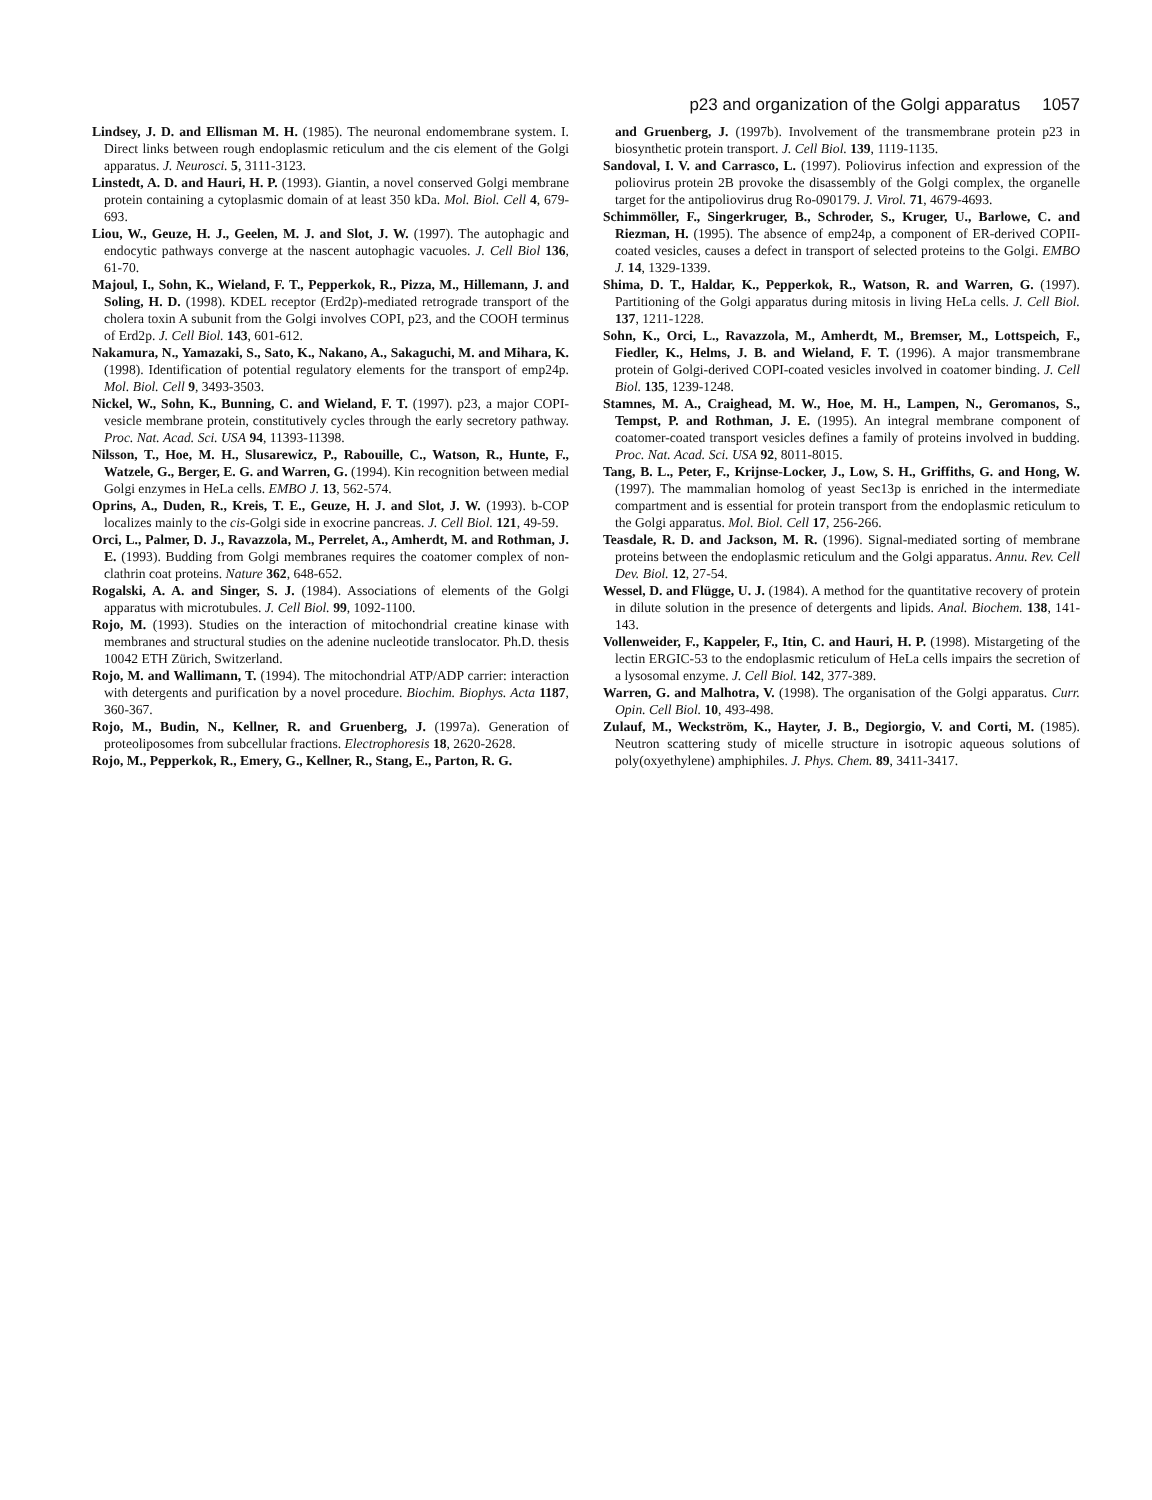p23 and organization of the Golgi apparatus 1057
Lindsey, J. D. and Ellisman M. H. (1985). The neuronal endomembrane system. I. Direct links between rough endoplasmic reticulum and the cis element of the Golgi apparatus. J. Neurosci. 5, 3111-3123.
Linstedt, A. D. and Hauri, H. P. (1993). Giantin, a novel conserved Golgi membrane protein containing a cytoplasmic domain of at least 350 kDa. Mol. Biol. Cell 4, 679-693.
Liou, W., Geuze, H. J., Geelen, M. J. and Slot, J. W. (1997). The autophagic and endocytic pathways converge at the nascent autophagic vacuoles. J. Cell Biol 136, 61-70.
Majoul, I., Sohn, K., Wieland, F. T., Pepperkok, R., Pizza, M., Hillemann, J. and Soling, H. D. (1998). KDEL receptor (Erd2p)-mediated retrograde transport of the cholera toxin A subunit from the Golgi involves COPI, p23, and the COOH terminus of Erd2p. J. Cell Biol. 143, 601-612.
Nakamura, N., Yamazaki, S., Sato, K., Nakano, A., Sakaguchi, M. and Mihara, K. (1998). Identification of potential regulatory elements for the transport of emp24p. Mol. Biol. Cell 9, 3493-3503.
Nickel, W., Sohn, K., Bunning, C. and Wieland, F. T. (1997). p23, a major COPI-vesicle membrane protein, constitutively cycles through the early secretory pathway. Proc. Nat. Acad. Sci. USA 94, 11393-11398.
Nilsson, T., Hoe, M. H., Slusarewicz, P., Rabouille, C., Watson, R., Hunte, F., Watzele, G., Berger, E. G. and Warren, G. (1994). Kin recognition between medial Golgi enzymes in HeLa cells. EMBO J. 13, 562-574.
Oprins, A., Duden, R., Kreis, T. E., Geuze, H. J. and Slot, J. W. (1993). b-COP localizes mainly to the cis-Golgi side in exocrine pancreas. J. Cell Biol. 121, 49-59.
Orci, L., Palmer, D. J., Ravazzola, M., Perrelet, A., Amherdt, M. and Rothman, J. E. (1993). Budding from Golgi membranes requires the coatomer complex of non-clathrin coat proteins. Nature 362, 648-652.
Rogalski, A. A. and Singer, S. J. (1984). Associations of elements of the Golgi apparatus with microtubules. J. Cell Biol. 99, 1092-1100.
Rojo, M. (1993). Studies on the interaction of mitochondrial creatine kinase with membranes and structural studies on the adenine nucleotide translocator. Ph.D. thesis 10042 ETH Zürich, Switzerland.
Rojo, M. and Wallimann, T. (1994). The mitochondrial ATP/ADP carrier: interaction with detergents and purification by a novel procedure. Biochim. Biophys. Acta 1187, 360-367.
Rojo, M., Budin, N., Kellner, R. and Gruenberg, J. (1997a). Generation of proteoliposomes from subcellular fractions. Electrophoresis 18, 2620-2628.
Rojo, M., Pepperkok, R., Emery, G., Kellner, R., Stang, E., Parton, R. G.
and Gruenberg, J. (1997b). Involvement of the transmembrane protein p23 in biosynthetic protein transport. J. Cell Biol. 139, 1119-1135.
Sandoval, I. V. and Carrasco, L. (1997). Poliovirus infection and expression of the poliovirus protein 2B provoke the disassembly of the Golgi complex, the organelle target for the antipoliovirus drug Ro-090179. J. Virol. 71, 4679-4693.
Schimmöller, F., Singerkruger, B., Schroder, S., Kruger, U., Barlowe, C. and Riezman, H. (1995). The absence of emp24p, a component of ER-derived COPII-coated vesicles, causes a defect in transport of selected proteins to the Golgi. EMBO J. 14, 1329-1339.
Shima, D. T., Haldar, K., Pepperkok, R., Watson, R. and Warren, G. (1997). Partitioning of the Golgi apparatus during mitosis in living HeLa cells. J. Cell Biol. 137, 1211-1228.
Sohn, K., Orci, L., Ravazzola, M., Amherdt, M., Bremser, M., Lottspeich, F., Fiedler, K., Helms, J. B. and Wieland, F. T. (1996). A major transmembrane protein of Golgi-derived COPI-coated vesicles involved in coatomer binding. J. Cell Biol. 135, 1239-1248.
Stamnes, M. A., Craighead, M. W., Hoe, M. H., Lampen, N., Geromanos, S., Tempst, P. and Rothman, J. E. (1995). An integral membrane component of coatomer-coated transport vesicles defines a family of proteins involved in budding. Proc. Nat. Acad. Sci. USA 92, 8011-8015.
Tang, B. L., Peter, F., Krijnse-Locker, J., Low, S. H., Griffiths, G. and Hong, W. (1997). The mammalian homolog of yeast Sec13p is enriched in the intermediate compartment and is essential for protein transport from the endoplasmic reticulum to the Golgi apparatus. Mol. Biol. Cell 17, 256-266.
Teasdale, R. D. and Jackson, M. R. (1996). Signal-mediated sorting of membrane proteins between the endoplasmic reticulum and the Golgi apparatus. Annu. Rev. Cell Dev. Biol. 12, 27-54.
Wessel, D. and Flügge, U. J. (1984). A method for the quantitative recovery of protein in dilute solution in the presence of detergents and lipids. Anal. Biochem. 138, 141-143.
Vollenweider, F., Kappeler, F., Itin, C. and Hauri, H. P. (1998). Mistargeting of the lectin ERGIC-53 to the endoplasmic reticulum of HeLa cells impairs the secretion of a lysosomal enzyme. J. Cell Biol. 142, 377-389.
Warren, G. and Malhotra, V. (1998). The organisation of the Golgi apparatus. Curr. Opin. Cell Biol. 10, 493-498.
Zulauf, M., Weckström, K., Hayter, J. B., Degiorgio, V. and Corti, M. (1985). Neutron scattering study of micelle structure in isotropic aqueous solutions of poly(oxyethylene) amphiphiles. J. Phys. Chem. 89, 3411-3417.